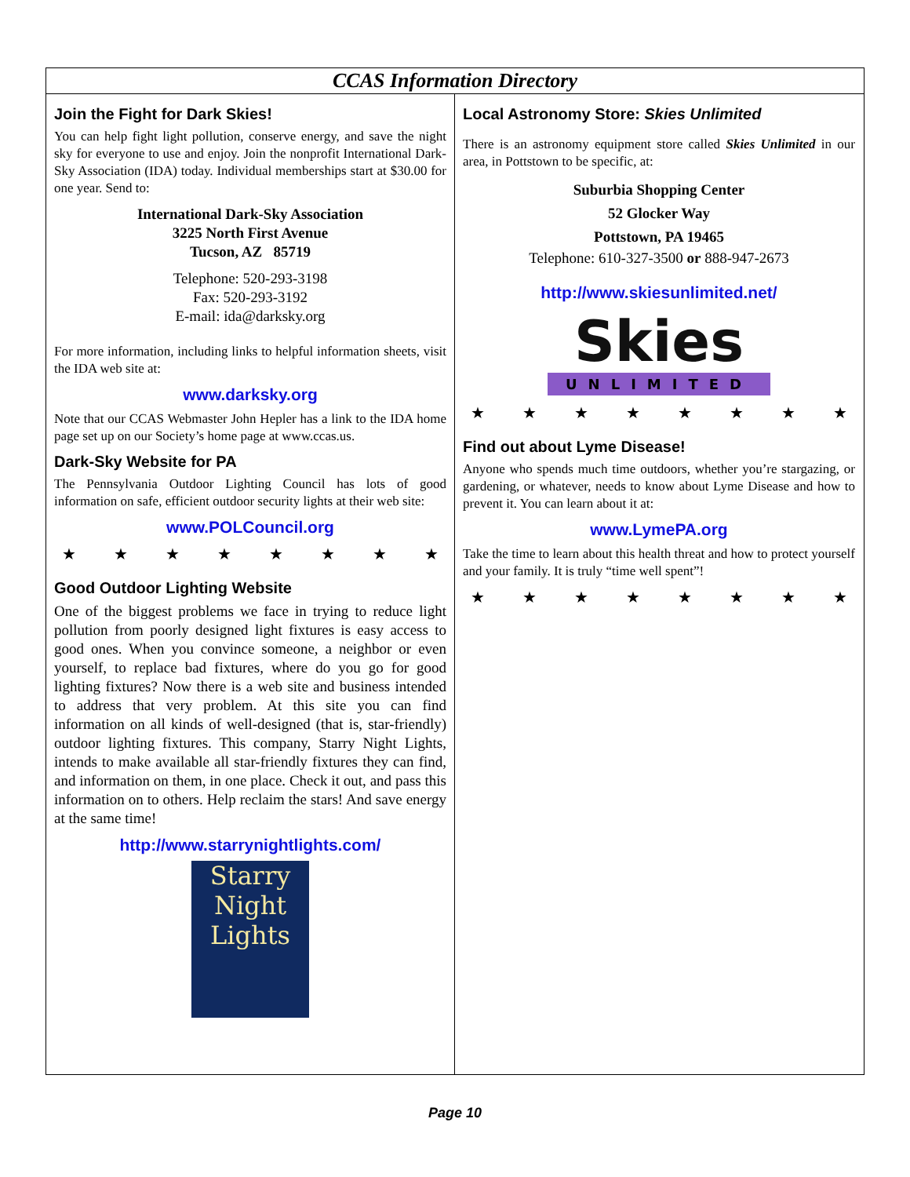CCAS Information Directory
Join the Fight for Dark Skies!
You can help fight light pollution, conserve energy, and save the night sky for everyone to use and enjoy. Join the nonprofit International Dark-Sky Association (IDA) today. Individual memberships start at $30.00 for one year. Send to:
International Dark-Sky Association
3225 North First Avenue
Tucson, AZ 85719
Telephone: 520-293-3198
Fax: 520-293-3192
E-mail: ida@darksky.org
For more information, including links to helpful information sheets, visit the IDA web site at:
www.darksky.org
Note that our CCAS Webmaster John Hepler has a link to the IDA home page set up on our Society’s home page at www.ccas.us.
Dark-Sky Website for PA
The Pennsylvania Outdoor Lighting Council has lots of good information on safe, efficient outdoor security lights at their web site:
www.POLCouncil.org
★ ★ ★ ★ ★ ★ ★ ★
Good Outdoor Lighting Website
One of the biggest problems we face in trying to reduce light pollution from poorly designed light fixtures is easy access to good ones. When you convince someone, a neighbor or even yourself, to replace bad fixtures, where do you go for good lighting fixtures? Now there is a web site and business intended to address that very problem. At this site you can find information on all kinds of well-designed (that is, star-friendly) outdoor lighting fixtures. This company, Starry Night Lights, intends to make available all star-friendly fixtures they can find, and information on them, in one place. Check it out, and pass this information on to others. Help reclaim the stars! And save energy at the same time!
http://www.starrynightlights.com/
Starry Night
Lights
Local Astronomy Store: Skies Unlimited
There is an astronomy equipment store called Skies Unlimited in our area, in Pottstown to be specific, at:
Suburbia Shopping Center
52 Glocker Way
Pottstown, PA 19465
Telephone: 610-327-3500 or 888-947-2673
http://www.skiesunlimited.net/
Skies
UNLIMITED
★ ★ ★ ★ ★ ★ ★ ★
Find out about Lyme Disease!
Anyone who spends much time outdoors, whether you’re stargazing, or gardening, or whatever, needs to know about Lyme Disease and how to prevent it. You can learn about it at:
www.LymePA.org
Take the time to learn about this health threat and how to protect yourself and your family. It is truly “time well spent”!
★ ★ ★ ★ ★ ★ ★ ★
Page 10